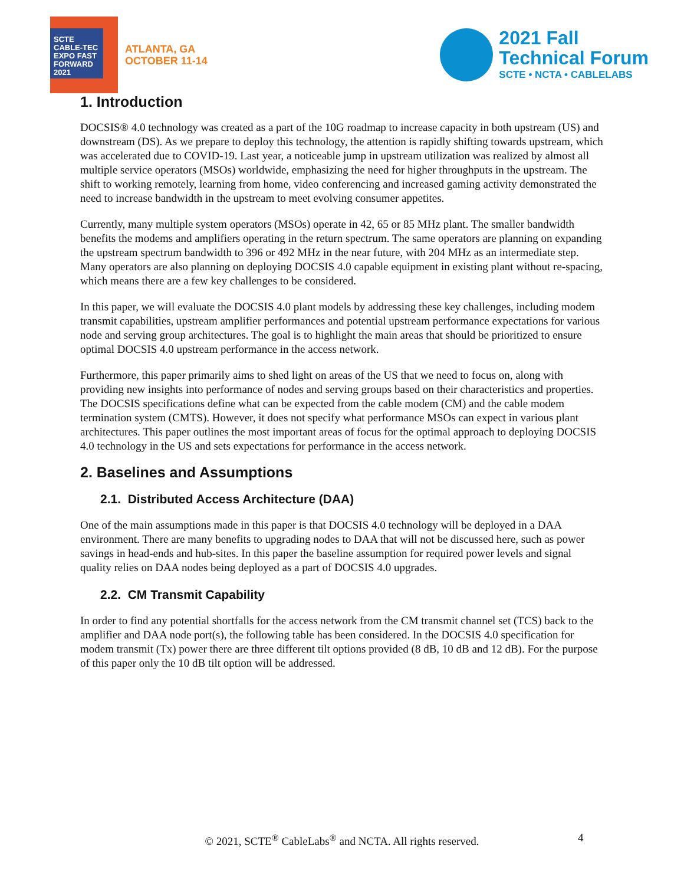SCTE CABLE-TEC EXPO FAST FORWARD 2021
ATLANTA, GA
OCTOBER 11-14
2021 Fall
Technical Forum
SCTE • NCTA • CABLELABS
1. Introduction
DOCSIS® 4.0 technology was created as a part of the 10G roadmap to increase capacity in both upstream (US) and downstream (DS). As we prepare to deploy this technology, the attention is rapidly shifting towards upstream, which was accelerated due to COVID-19. Last year, a noticeable jump in upstream utilization was realized by almost all multiple service operators (MSOs) worldwide, emphasizing the need for higher throughputs in the upstream. The shift to working remotely, learning from home, video conferencing and increased gaming activity demonstrated the need to increase bandwidth in the upstream to meet evolving consumer appetites.
Currently, many multiple system operators (MSOs) operate in 42, 65 or 85 MHz plant. The smaller bandwidth benefits the modems and amplifiers operating in the return spectrum. The same operators are planning on expanding the upstream spectrum bandwidth to 396 or 492 MHz in the near future, with 204 MHz as an intermediate step. Many operators are also planning on deploying DOCSIS 4.0 capable equipment in existing plant without re-spacing, which means there are a few key challenges to be considered.
In this paper, we will evaluate the DOCSIS 4.0 plant models by addressing these key challenges, including modem transmit capabilities, upstream amplifier performances and potential upstream performance expectations for various node and serving group architectures. The goal is to highlight the main areas that should be prioritized to ensure optimal DOCSIS 4.0 upstream performance in the access network.
Furthermore, this paper primarily aims to shed light on areas of the US that we need to focus on, along with providing new insights into performance of nodes and serving groups based on their characteristics and properties. The DOCSIS specifications define what can be expected from the cable modem (CM) and the cable modem termination system (CMTS). However, it does not specify what performance MSOs can expect in various plant architectures. This paper outlines the most important areas of focus for the optimal approach to deploying DOCSIS 4.0 technology in the US and sets expectations for performance in the access network.
2. Baselines and Assumptions
2.1. Distributed Access Architecture (DAA)
One of the main assumptions made in this paper is that DOCSIS 4.0 technology will be deployed in a DAA environment. There are many benefits to upgrading nodes to DAA that will not be discussed here, such as power savings in head-ends and hub-sites. In this paper the baseline assumption for required power levels and signal quality relies on DAA nodes being deployed as a part of DOCSIS 4.0 upgrades.
2.2. CM Transmit Capability
In order to find any potential shortfalls for the access network from the CM transmit channel set (TCS) back to the amplifier and DAA node port(s), the following table has been considered. In the DOCSIS 4.0 specification for modem transmit (Tx) power there are three different tilt options provided (8 dB, 10 dB and 12 dB). For the purpose of this paper only the 10 dB tilt option will be addressed.
© 2021, SCTE<sup>®</sup> CableLabs<sup>®</sup> and NCTA. All rights reserved. 4